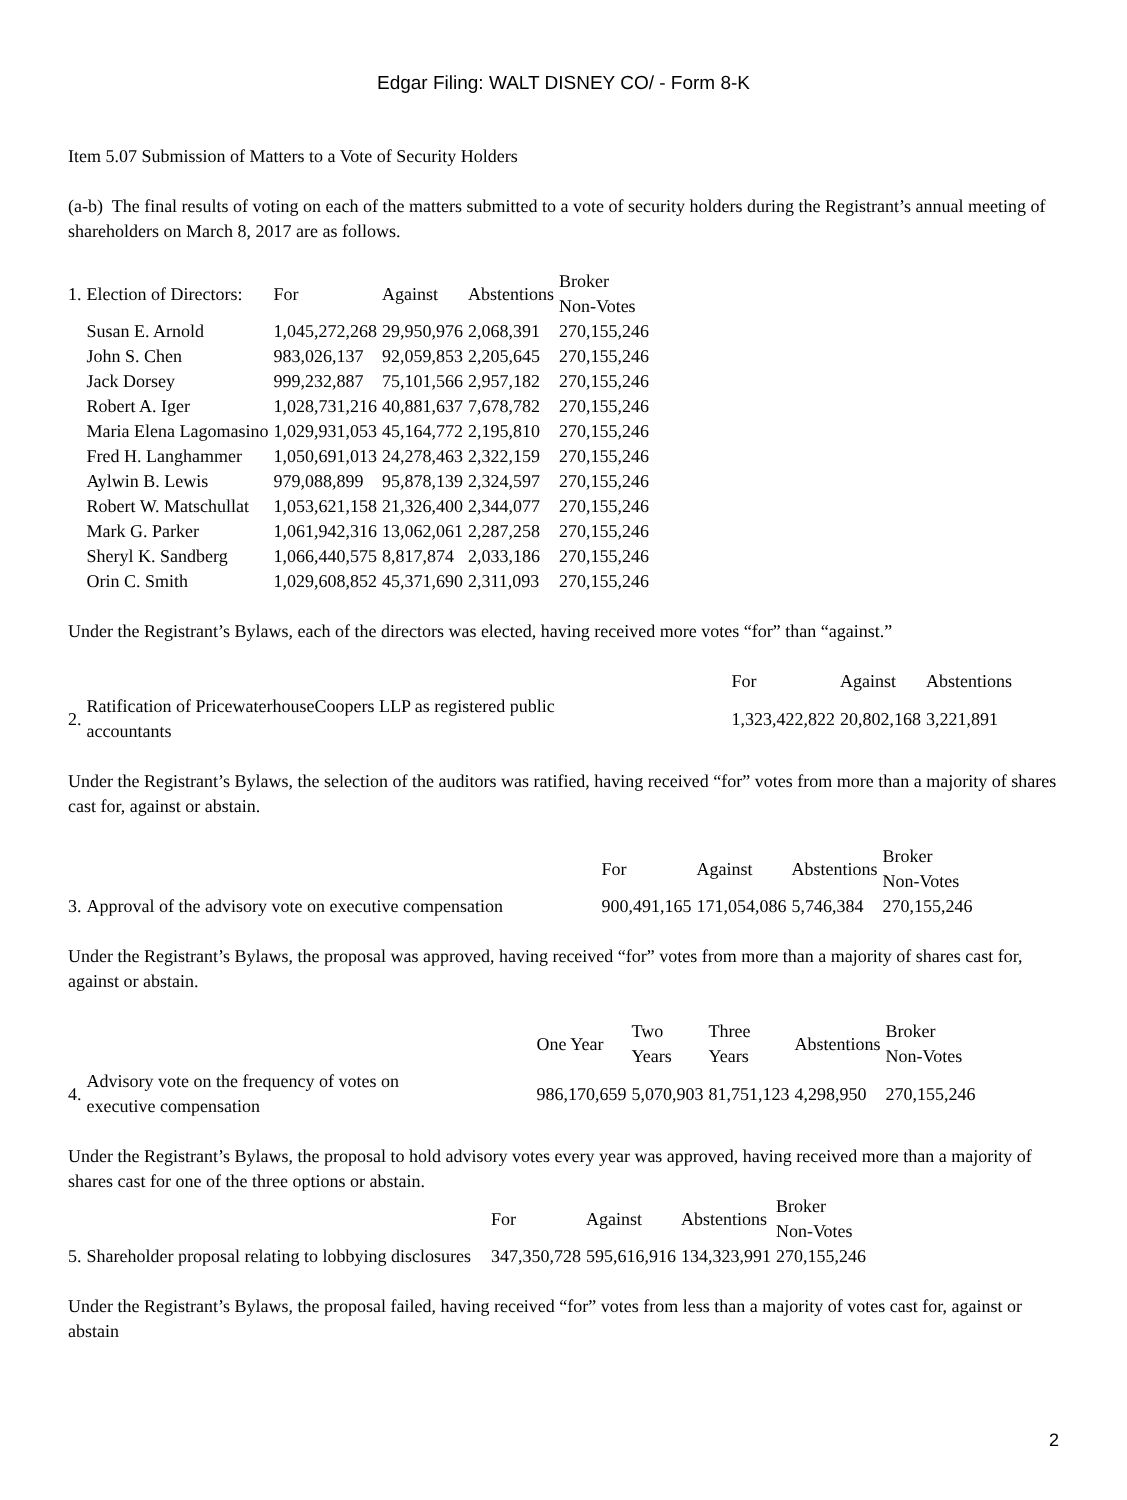Edgar Filing: WALT DISNEY CO/ - Form 8-K
Item 5.07 Submission of Matters to a Vote of Security Holders
(a-b) The final results of voting on each of the matters submitted to a vote of security holders during the Registrant’s annual meeting of shareholders on March 8, 2017 are as follows.
| 1. | Election of Directors: | For | Against | Abstentions | Broker Non-Votes |
| --- | --- | --- | --- | --- | --- |
| | Susan E. Arnold | 1,045,272,268 | 29,950,976 | 2,068,391 | 270,155,246 |
| | John S. Chen | 983,026,137 | 92,059,853 | 2,205,645 | 270,155,246 |
| | Jack Dorsey | 999,232,887 | 75,101,566 | 2,957,182 | 270,155,246 |
| | Robert A. Iger | 1,028,731,216 | 40,881,637 | 7,678,782 | 270,155,246 |
| | Maria Elena Lagomasino | 1,029,931,053 | 45,164,772 | 2,195,810 | 270,155,246 |
| | Fred H. Langhammer | 1,050,691,013 | 24,278,463 | 2,322,159 | 270,155,246 |
| | Aylwin B. Lewis | 979,088,899 | 95,878,139 | 2,324,597 | 270,155,246 |
| | Robert W. Matschullat | 1,053,621,158 | 21,326,400 | 2,344,077 | 270,155,246 |
| | Mark G. Parker | 1,061,942,316 | 13,062,061 | 2,287,258 | 270,155,246 |
| | Sheryl K. Sandberg | 1,066,440,575 | 8,817,874 | 2,033,186 | 270,155,246 |
| | Orin C. Smith | 1,029,608,852 | 45,371,690 | 2,311,093 | 270,155,246 |
Under the Registrant’s Bylaws, each of the directors was elected, having received more votes “for” than “against.”
| | | For | Against | Abstentions |
| --- | --- | --- | --- | --- |
| 2. | Ratification of PricewaterhouseCoopers LLP as registered public accountants | 1,323,422,822 | 20,802,168 | 3,221,891 |
Under the Registrant’s Bylaws, the selection of the auditors was ratified, having received “for” votes from more than a majority of shares cast for, against or abstain.
| | | For | Against | Abstentions | Broker Non-Votes |
| --- | --- | --- | --- | --- | --- |
| 3. | Approval of the advisory vote on executive compensation | 900,491,165 | 171,054,086 | 5,746,384 | 270,155,246 |
Under the Registrant’s Bylaws, the proposal was approved, having received “for” votes from more than a majority of shares cast for, against or abstain.
| | | One Year | Two Years | Three Years | Abstentions | Broker Non-Votes |
| --- | --- | --- | --- | --- | --- | --- |
| 4. | Advisory vote on the frequency of votes on executive compensation | 986,170,659 | 5,070,903 | 81,751,123 | 4,298,950 | 270,155,246 |
Under the Registrant’s Bylaws, the proposal to hold advisory votes every year was approved, having received more than a majority of shares cast for one of the three options or abstain.
| | | For | Against | Abstentions | Broker Non-Votes |
| --- | --- | --- | --- | --- | --- |
| 5. | Shareholder proposal relating to lobbying disclosures | 347,350,728 | 595,616,916 | 134,323,991 | 270,155,246 |
Under the Registrant’s Bylaws, the proposal failed, having received “for” votes from less than a majority of votes cast for, against or abstain
2